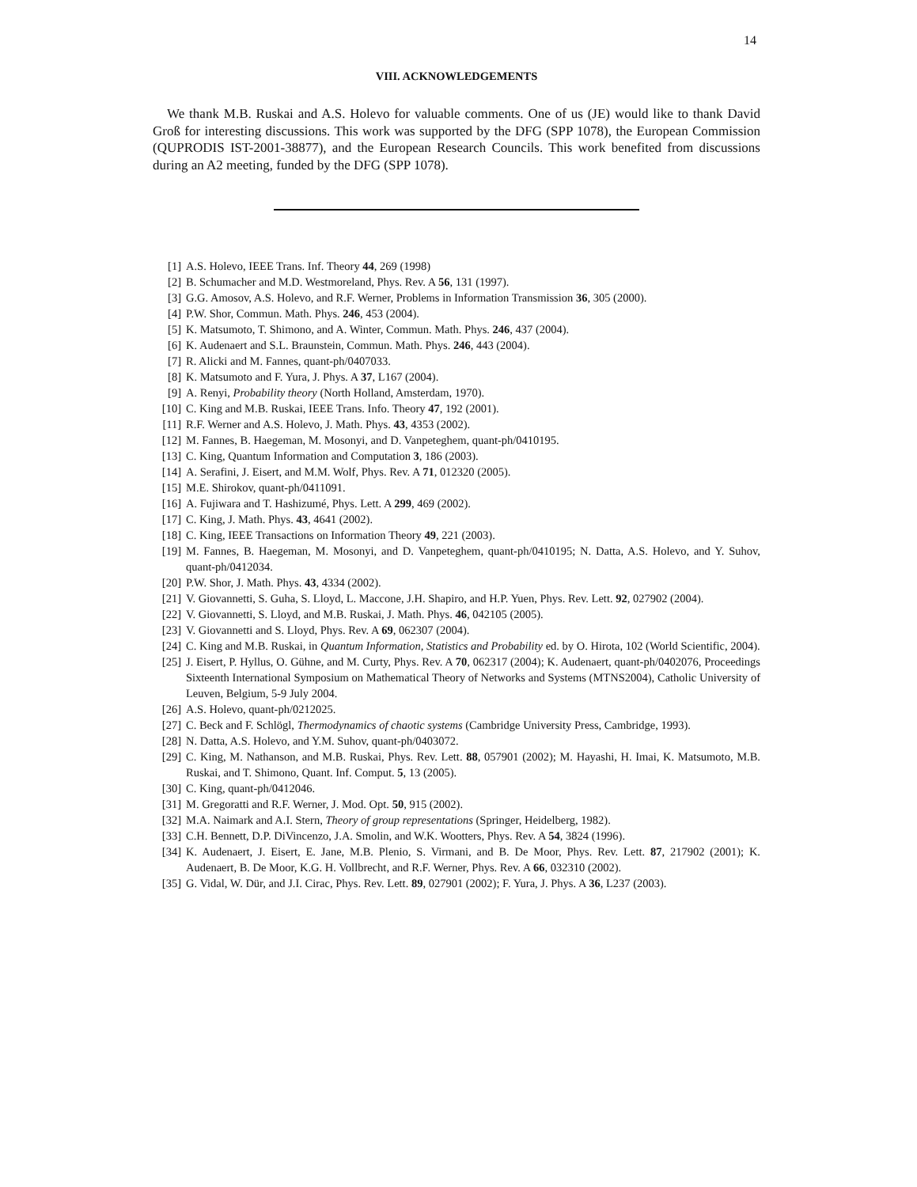14
VIII. ACKNOWLEDGEMENTS
We thank M.B. Ruskai and A.S. Holevo for valuable comments. One of us (JE) would like to thank David Groß for interesting discussions. This work was supported by the DFG (SPP 1078), the European Commission (QUPRODIS IST-2001-38877), and the European Research Councils. This work benefited from discussions during an A2 meeting, funded by the DFG (SPP 1078).
[1] A.S. Holevo, IEEE Trans. Inf. Theory 44, 269 (1998)
[2] B. Schumacher and M.D. Westmoreland, Phys. Rev. A 56, 131 (1997).
[3] G.G. Amosov, A.S. Holevo, and R.F. Werner, Problems in Information Transmission 36, 305 (2000).
[4] P.W. Shor, Commun. Math. Phys. 246, 453 (2004).
[5] K. Matsumoto, T. Shimono, and A. Winter, Commun. Math. Phys. 246, 437 (2004).
[6] K. Audenaert and S.L. Braunstein, Commun. Math. Phys. 246, 443 (2004).
[7] R. Alicki and M. Fannes, quant-ph/0407033.
[8] K. Matsumoto and F. Yura, J. Phys. A 37, L167 (2004).
[9] A. Renyi, Probability theory (North Holland, Amsterdam, 1970).
[10] C. King and M.B. Ruskai, IEEE Trans. Info. Theory 47, 192 (2001).
[11] R.F. Werner and A.S. Holevo, J. Math. Phys. 43, 4353 (2002).
[12] M. Fannes, B. Haegeman, M. Mosonyi, and D. Vanpeteghem, quant-ph/0410195.
[13] C. King, Quantum Information and Computation 3, 186 (2003).
[14] A. Serafini, J. Eisert, and M.M. Wolf, Phys. Rev. A 71, 012320 (2005).
[15] M.E. Shirokov, quant-ph/0411091.
[16] A. Fujiwara and T. Hashizumé, Phys. Lett. A 299, 469 (2002).
[17] C. King, J. Math. Phys. 43, 4641 (2002).
[18] C. King, IEEE Transactions on Information Theory 49, 221 (2003).
[19] M. Fannes, B. Haegeman, M. Mosonyi, and D. Vanpeteghem, quant-ph/0410195; N. Datta, A.S. Holevo, and Y. Suhov, quant-ph/0412034.
[20] P.W. Shor, J. Math. Phys. 43, 4334 (2002).
[21] V. Giovannetti, S. Guha, S. Lloyd, L. Maccone, J.H. Shapiro, and H.P. Yuen, Phys. Rev. Lett. 92, 027902 (2004).
[22] V. Giovannetti, S. Lloyd, and M.B. Ruskai, J. Math. Phys. 46, 042105 (2005).
[23] V. Giovannetti and S. Lloyd, Phys. Rev. A 69, 062307 (2004).
[24] C. King and M.B. Ruskai, in Quantum Information, Statistics and Probability ed. by O. Hirota, 102 (World Scientific, 2004).
[25] J. Eisert, P. Hyllus, O. Gühne, and M. Curty, Phys. Rev. A 70, 062317 (2004); K. Audenaert, quant-ph/0402076, Proceedings Sixteenth International Symposium on Mathematical Theory of Networks and Systems (MTNS2004), Catholic University of Leuven, Belgium, 5-9 July 2004.
[26] A.S. Holevo, quant-ph/0212025.
[27] C. Beck and F. Schlögl, Thermodynamics of chaotic systems (Cambridge University Press, Cambridge, 1993).
[28] N. Datta, A.S. Holevo, and Y.M. Suhov, quant-ph/0403072.
[29] C. King, M. Nathanson, and M.B. Ruskai, Phys. Rev. Lett. 88, 057901 (2002); M. Hayashi, H. Imai, K. Matsumoto, M.B. Ruskai, and T. Shimono, Quant. Inf. Comput. 5, 13 (2005).
[30] C. King, quant-ph/0412046.
[31] M. Gregoratti and R.F. Werner, J. Mod. Opt. 50, 915 (2002).
[32] M.A. Naimark and A.I. Stern, Theory of group representations (Springer, Heidelberg, 1982).
[33] C.H. Bennett, D.P. DiVincenzo, J.A. Smolin, and W.K. Wootters, Phys. Rev. A 54, 3824 (1996).
[34] K. Audenaert, J. Eisert, E. Jane, M.B. Plenio, S. Virmani, and B. De Moor, Phys. Rev. Lett. 87, 217902 (2001); K. Audenaert, B. De Moor, K.G. H. Vollbrecht, and R.F. Werner, Phys. Rev. A 66, 032310 (2002).
[35] G. Vidal, W. Dür, and J.I. Cirac, Phys. Rev. Lett. 89, 027901 (2002); F. Yura, J. Phys. A 36, L237 (2003).